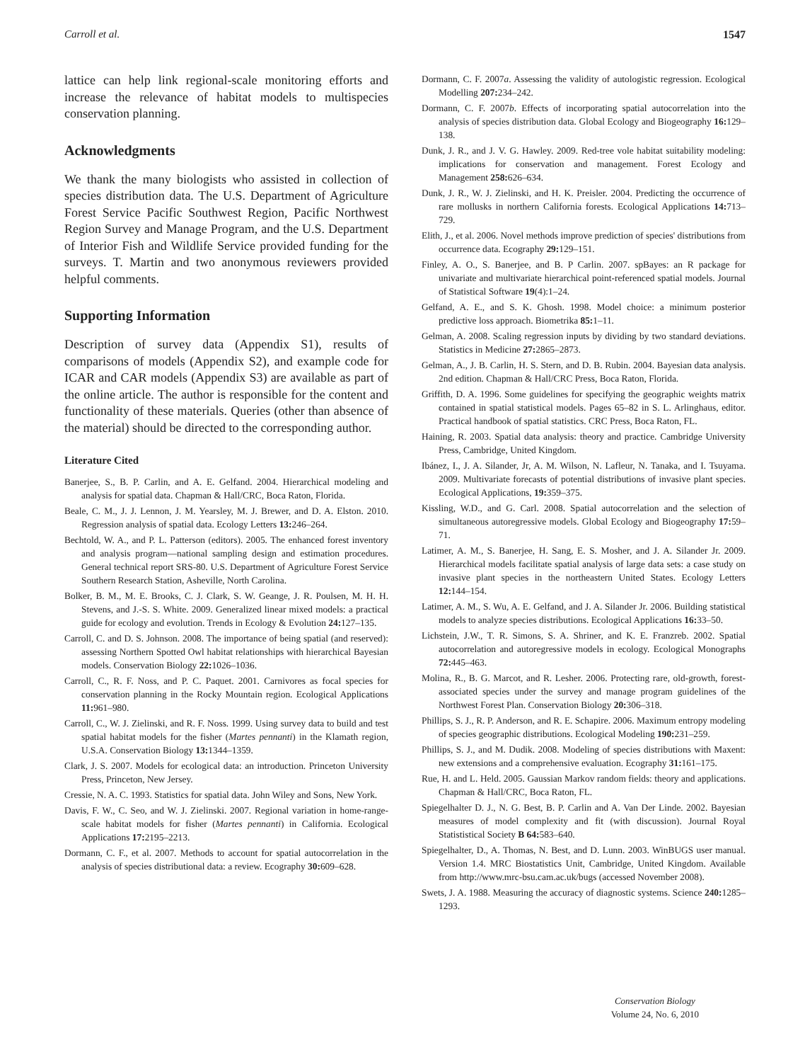Carroll et al. 1547
lattice can help link regional-scale monitoring efforts and increase the relevance of habitat models to multispecies conservation planning.
Acknowledgments
We thank the many biologists who assisted in collection of species distribution data. The U.S. Department of Agriculture Forest Service Pacific Southwest Region, Pacific Northwest Region Survey and Manage Program, and the U.S. Department of Interior Fish and Wildlife Service provided funding for the surveys. T. Martin and two anonymous reviewers provided helpful comments.
Supporting Information
Description of survey data (Appendix S1), results of comparisons of models (Appendix S2), and example code for ICAR and CAR models (Appendix S3) are available as part of the online article. The author is responsible for the content and functionality of these materials. Queries (other than absence of the material) should be directed to the corresponding author.
Literature Cited
Banerjee, S., B. P. Carlin, and A. E. Gelfand. 2004. Hierarchical modeling and analysis for spatial data. Chapman & Hall/CRC, Boca Raton, Florida.
Beale, C. M., J. J. Lennon, J. M. Yearsley, M. J. Brewer, and D. A. Elston. 2010. Regression analysis of spatial data. Ecology Letters 13: 246–264.
Bechtold, W. A., and P. L. Patterson (editors). 2005. The enhanced forest inventory and analysis program—national sampling design and estimation procedures. General technical report SRS-80. U.S. Department of Agriculture Forest Service Southern Research Station, Asheville, North Carolina.
Bolker, B. M., M. E. Brooks, C. J. Clark, S. W. Geange, J. R. Poulsen, M. H. H. Stevens, and J.-S. S. White. 2009. Generalized linear mixed models: a practical guide for ecology and evolution. Trends in Ecology & Evolution 24: 127–135.
Carroll, C. and D. S. Johnson. 2008. The importance of being spatial (and reserved): assessing Northern Spotted Owl habitat relationships with hierarchical Bayesian models. Conservation Biology 22: 1026–1036.
Carroll, C., R. F. Noss, and P. C. Paquet. 2001. Carnivores as focal species for conservation planning in the Rocky Mountain region. Ecological Applications 11: 961–980.
Carroll, C., W. J. Zielinski, and R. F. Noss. 1999. Using survey data to build and test spatial habitat models for the fisher (Martes pennanti) in the Klamath region, U.S.A. Conservation Biology 13: 1344–1359.
Clark, J. S. 2007. Models for ecological data: an introduction. Princeton University Press, Princeton, New Jersey.
Cressie, N. A. C. 1993. Statistics for spatial data. John Wiley and Sons, New York.
Davis, F. W., C. Seo, and W. J. Zielinski. 2007. Regional variation in home-range-scale habitat models for fisher (Martes pennanti) in California. Ecological Applications 17: 2195–2213.
Dormann, C. F., et al. 2007. Methods to account for spatial autocorrelation in the analysis of species distributional data: a review. Ecography 30: 609–628.
Dormann, C. F. 2007a. Assessing the validity of autologistic regression. Ecological Modelling 207: 234–242.
Dormann, C. F. 2007b. Effects of incorporating spatial autocorrelation into the analysis of species distribution data. Global Ecology and Biogeography 16: 129–138.
Dunk, J. R., and J. V. G. Hawley. 2009. Red-tree vole habitat suitability modeling: implications for conservation and management. Forest Ecology and Management 258: 626–634.
Dunk, J. R., W. J. Zielinski, and H. K. Preisler. 2004. Predicting the occurrence of rare mollusks in northern California forests. Ecological Applications 14: 713–729.
Elith, J., et al. 2006. Novel methods improve prediction of species' distributions from occurrence data. Ecography 29: 129–151.
Finley, A. O., S. Banerjee, and B. P Carlin. 2007. spBayes: an R package for univariate and multivariate hierarchical point-referenced spatial models. Journal of Statistical Software 19(4):1–24.
Gelfand, A. E., and S. K. Ghosh. 1998. Model choice: a minimum posterior predictive loss approach. Biometrika 85: 1–11.
Gelman, A. 2008. Scaling regression inputs by dividing by two standard deviations. Statistics in Medicine 27: 2865–2873.
Gelman, A., J. B. Carlin, H. S. Stern, and D. B. Rubin. 2004. Bayesian data analysis. 2nd edition. Chapman & Hall/CRC Press, Boca Raton, Florida.
Griffith, D. A. 1996. Some guidelines for specifying the geographic weights matrix contained in spatial statistical models. Pages 65–82 in S. L. Arlinghaus, editor. Practical handbook of spatial statistics. CRC Press, Boca Raton, FL.
Haining, R. 2003. Spatial data analysis: theory and practice. Cambridge University Press, Cambridge, United Kingdom.
Ibánez, I., J. A. Silander, Jr, A. M. Wilson, N. Lafleur, N. Tanaka, and I. Tsuyama. 2009. Multivariate forecasts of potential distributions of invasive plant species. Ecological Applications, 19: 359–375.
Kissling, W.D., and G. Carl. 2008. Spatial autocorrelation and the selection of simultaneous autoregressive models. Global Ecology and Biogeography 17: 59–71.
Latimer, A. M., S. Banerjee, H. Sang, E. S. Mosher, and J. A. Silander Jr. 2009. Hierarchical models facilitate spatial analysis of large data sets: a case study on invasive plant species in the northeastern United States. Ecology Letters 12: 144–154.
Latimer, A. M., S. Wu, A. E. Gelfand, and J. A. Silander Jr. 2006. Building statistical models to analyze species distributions. Ecological Applications 16: 33–50.
Lichstein, J.W., T. R. Simons, S. A. Shriner, and K. E. Franzreb. 2002. Spatial autocorrelation and autoregressive models in ecology. Ecological Monographs 72: 445–463.
Molina, R., B. G. Marcot, and R. Lesher. 2006. Protecting rare, old-growth, forest-associated species under the survey and manage program guidelines of the Northwest Forest Plan. Conservation Biology 20: 306–318.
Phillips, S. J., R. P. Anderson, and R. E. Schapire. 2006. Maximum entropy modeling of species geographic distributions. Ecological Modeling 190: 231–259.
Phillips, S. J., and M. Dudik. 2008. Modeling of species distributions with Maxent: new extensions and a comprehensive evaluation. Ecography 31: 161–175.
Rue, H. and L. Held. 2005. Gaussian Markov random fields: theory and applications. Chapman & Hall/CRC, Boca Raton, FL.
Spiegelhalter D. J., N. G. Best, B. P. Carlin and A. Van Der Linde. 2002. Bayesian measures of model complexity and fit (with discussion). Journal Royal Statististical Society B 64: 583–640.
Spiegelhalter, D., A. Thomas, N. Best, and D. Lunn. 2003. WinBUGS user manual. Version 1.4. MRC Biostatistics Unit, Cambridge, United Kingdom. Available from http://www.mrc-bsu.cam.ac.uk/bugs (accessed November 2008).
Swets, J. A. 1988. Measuring the accuracy of diagnostic systems. Science 240: 1285–1293.
Conservation Biology
Volume 24, No. 6, 2010